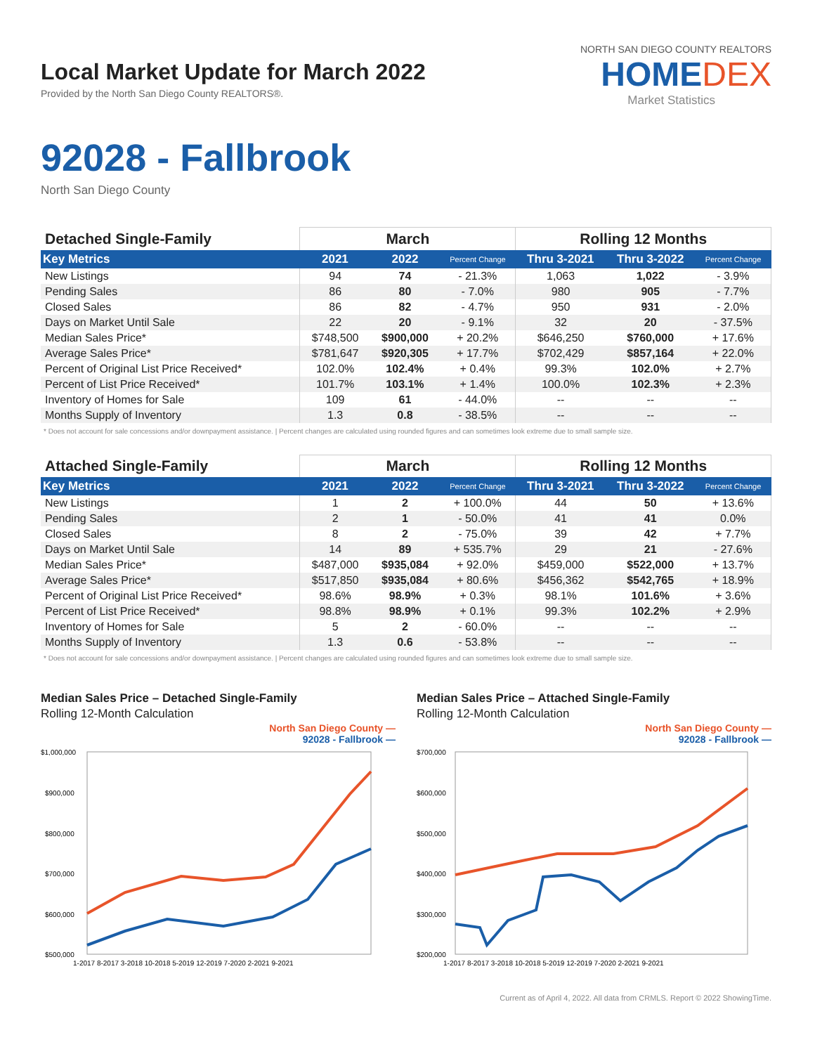Local Market Update for March 2022
Provided by the North San Diego County REALTORS®.
NORTH SAN DIEGO COUNTY REALTORS
HOMEDEX
Market Statistics
92028 - Fallbrook
North San Diego County
| Detached Single-Family | March | | | Rolling 12 Months | | |
| --- | --- | --- | --- | --- | --- | --- |
| Key Metrics | 2021 | 2022 | Percent Change | Thru 3-2021 | Thru 3-2022 | Percent Change |
| New Listings | 94 | 74 | - 21.3% | 1,063 | 1,022 | - 3.9% |
| Pending Sales | 86 | 80 | - 7.0% | 980 | 905 | - 7.7% |
| Closed Sales | 86 | 82 | - 4.7% | 950 | 931 | - 2.0% |
| Days on Market Until Sale | 22 | 20 | - 9.1% | 32 | 20 | - 37.5% |
| Median Sales Price* | $748,500 | $900,000 | + 20.2% | $646,250 | $760,000 | + 17.6% |
| Average Sales Price* | $781,647 | $920,305 | + 17.7% | $702,429 | $857,164 | + 22.0% |
| Percent of Original List Price Received* | 102.0% | 102.4% | + 0.4% | 99.3% | 102.0% | + 2.7% |
| Percent of List Price Received* | 101.7% | 103.1% | + 1.4% | 100.0% | 102.3% | + 2.3% |
| Inventory of Homes for Sale | 109 | 61 | - 44.0% | -- | -- | -- |
| Months Supply of Inventory | 1.3 | 0.8 | - 38.5% | -- | -- | -- |
* Does not account for sale concessions and/or downpayment assistance. | Percent changes are calculated using rounded figures and can sometimes look extreme due to small sample size.
| Attached Single-Family | March | | | Rolling 12 Months | | |
| --- | --- | --- | --- | --- | --- | --- |
| Key Metrics | 2021 | 2022 | Percent Change | Thru 3-2021 | Thru 3-2022 | Percent Change |
| New Listings | 1 | 2 | + 100.0% | 44 | 50 | + 13.6% |
| Pending Sales | 2 | 1 | - 50.0% | 41 | 41 | 0.0% |
| Closed Sales | 8 | 2 | - 75.0% | 39 | 42 | + 7.7% |
| Days on Market Until Sale | 14 | 89 | + 535.7% | 29 | 21 | - 27.6% |
| Median Sales Price* | $487,000 | $935,084 | + 92.0% | $459,000 | $522,000 | + 13.7% |
| Average Sales Price* | $517,850 | $935,084 | + 80.6% | $456,362 | $542,765 | + 18.9% |
| Percent of Original List Price Received* | 98.6% | 98.9% | + 0.3% | 98.1% | 101.6% | + 3.6% |
| Percent of List Price Received* | 98.8% | 98.9% | + 0.1% | 99.3% | 102.2% | + 2.9% |
| Inventory of Homes for Sale | 5 | 2 | - 60.0% | -- | -- | -- |
| Months Supply of Inventory | 1.3 | 0.6 | - 53.8% | -- | -- | -- |
* Does not account for sale concessions and/or downpayment assistance. | Percent changes are calculated using rounded figures and can sometimes look extreme due to small sample size.
Median Sales Price – Detached Single-Family
Rolling 12-Month Calculation
North San Diego County —
92028 - Fallbrook —
$1,000,000
$900,000
$800,000
$700,000
$600,000
$500,000
1-2017 8-2017 3-2018 10-2018 5-2019 12-2019 7-2020 2-2021 9-2021
Median Sales Price – Attached Single-Family
Rolling 12-Month Calculation
North San Diego County —
92028 - Fallbrook —
$700,000
$600,000
$500,000
$400,000
$300,000
$200,000
1-2017 8-2017 3-2018 10-2018 5-2019 12-2019 7-2020 2-2021 9-2021
Current as of April 4, 2022. All data from CRMLS. Report © 2022 ShowingTime.